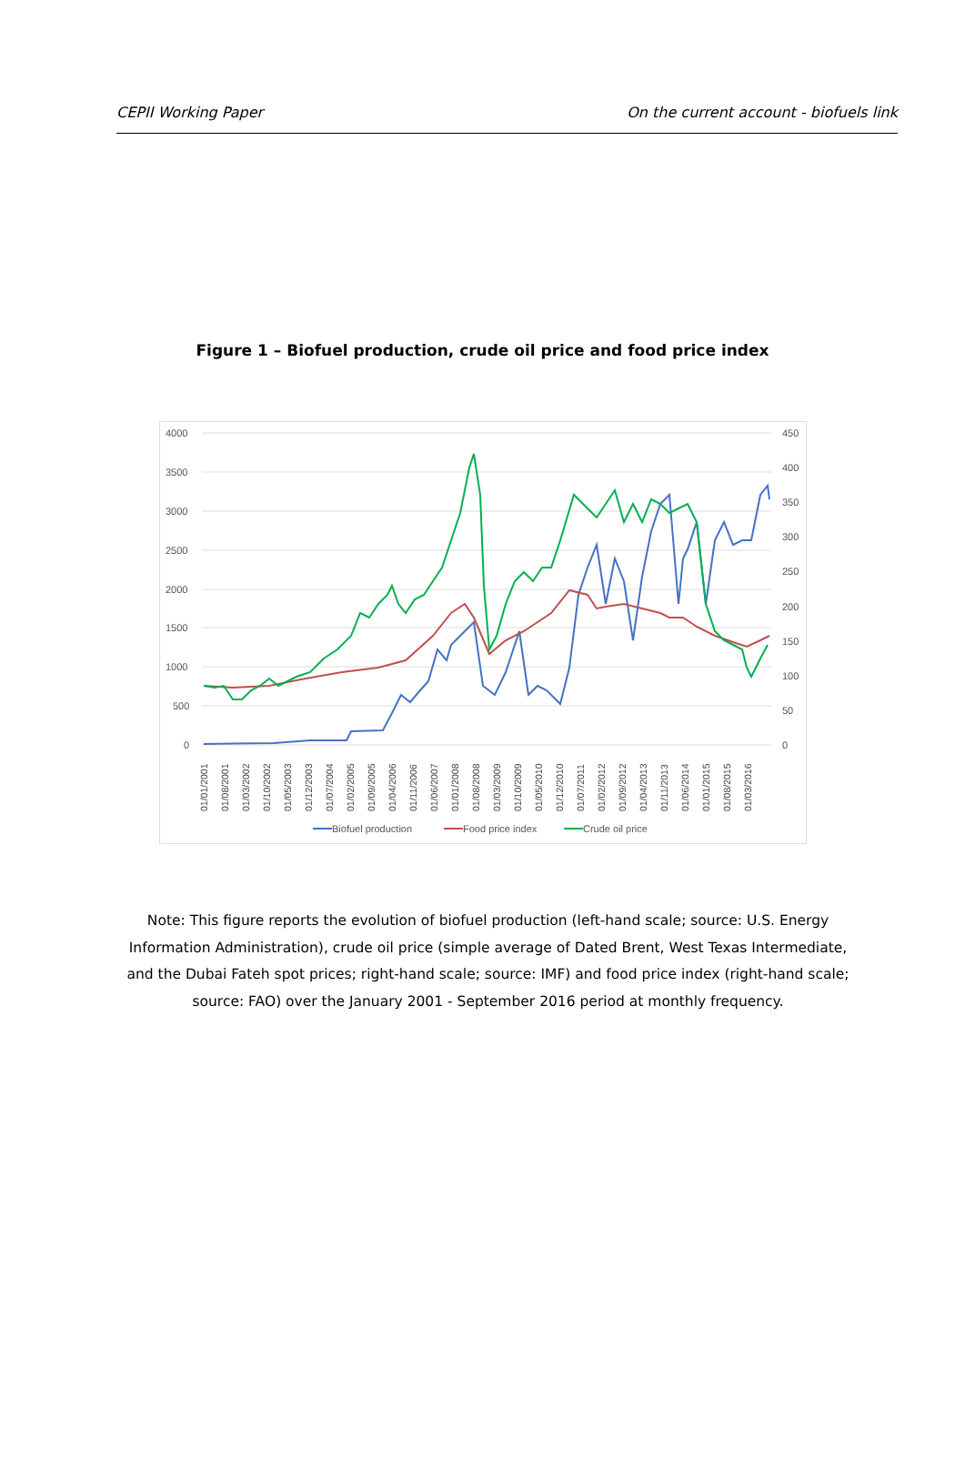CEPII Working Paper On the current account - biofuels link
Figure 1 – Biofuel production, crude oil price and food price index
4000
3500
3000
2500
2000
1500
1000
500
0
450
400
350
300
250
200
150
100
50
0
01/01/2001
01/08/2001
01/03/2002
01/10/2002
01/05/2003
01/12/2003
01/07/2004
01/02/2005
01/09/2005
01/04/2006
01/11/2006
01/06/2007
01/01/2008
01/08/2008
01/03/2009
01/10/2009
01/05/2010
01/12/2010
01/07/2011
01/02/2012
01/09/2012
01/04/2013
01/11/2013
01/06/2014
01/01/2015
01/08/2015
01/03/2016
Biofuel production
Food price index
Crude oil price
Note: This figure reports the evolution of biofuel production (left-hand scale; source: U.S. Energy Information Administration), crude oil price (simple average of Dated Brent, West Texas Intermediate, and the Dubai Fateh spot prices; right-hand scale; source: IMF) and food price index (right-hand scale; source: FAO) over the January 2001 - September 2016 period at monthly frequency.